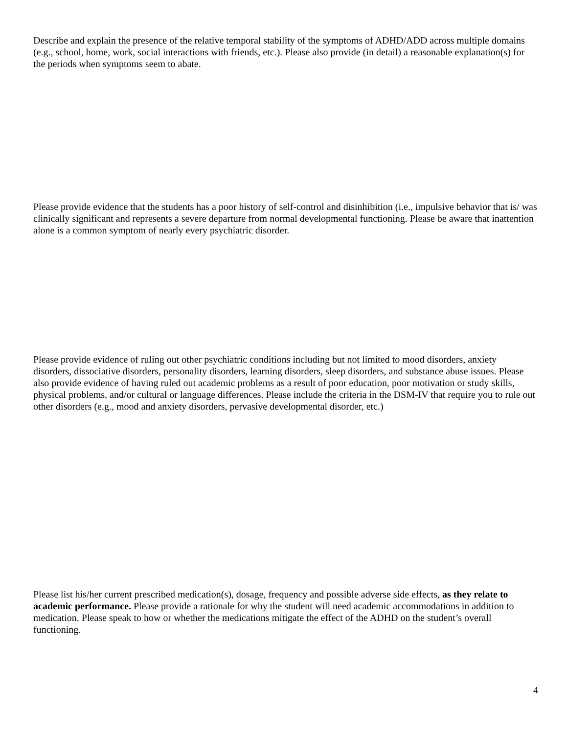Describe and explain the presence of the relative temporal stability of the symptoms of ADHD/ADD across multiple domains (e.g., school, home, work, social interactions with friends, etc.). Please also provide (in detail) a reasonable explanation(s) for the periods when symptoms seem to abate.
Please provide evidence that the students has a poor history of self-control and disinhibition (i.e., impulsive behavior that is/ was clinically significant and represents a severe departure from normal developmental functioning. Please be aware that inattention alone is a common symptom of nearly every psychiatric disorder.
Please provide evidence of ruling out other psychiatric conditions including but not limited to mood disorders, anxiety disorders, dissociative disorders, personality disorders, learning disorders, sleep disorders, and substance abuse issues. Please also provide evidence of having ruled out academic problems as a result of poor education, poor motivation or study skills, physical problems, and/or cultural or language differences. Please include the criteria in the DSM-IV that require you to rule out other disorders (e.g., mood and anxiety disorders, pervasive developmental disorder, etc.)
Please list his/her current prescribed medication(s), dosage, frequency and possible adverse side effects, as they relate to academic performance. Please provide a rationale for why the student will need academic accommodations in addition to medication. Please speak to how or whether the medications mitigate the effect of the ADHD on the student’s overall functioning.
4